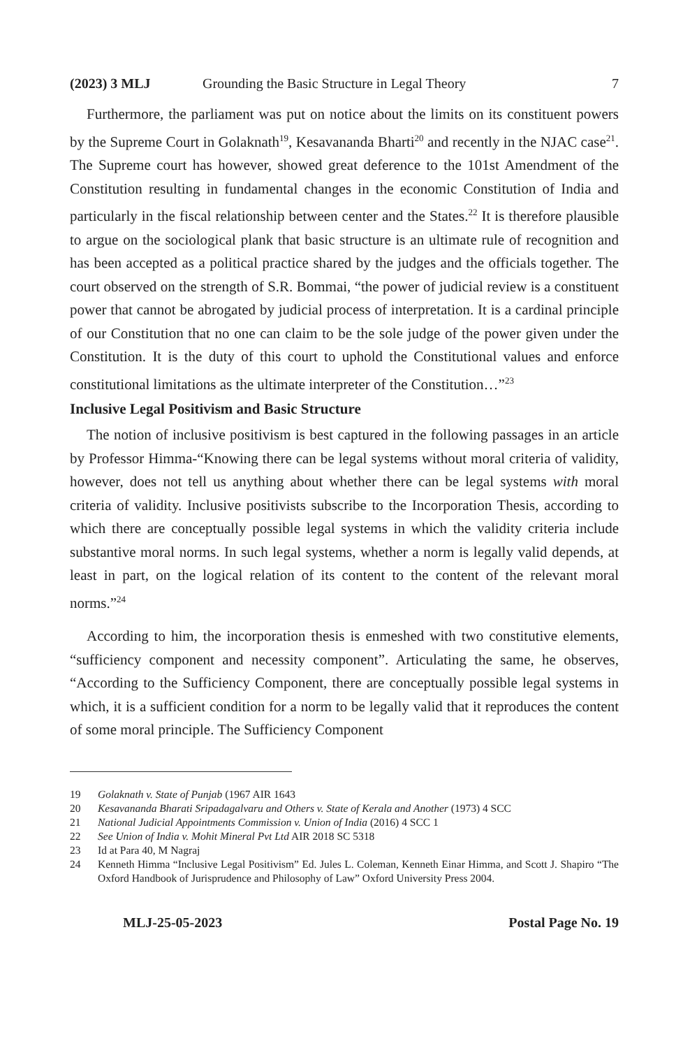(2023) 3 MLJ Grounding the Basic Structure in Legal Theory 7
Furthermore, the parliament was put on notice about the limits on its constituent powers by the Supreme Court in Golaknath<sup>19</sup>, Kesavananda Bharti<sup>20</sup> and recently in the NJAC case<sup>21</sup>. The Supreme court has however, showed great deference to the 101st Amendment of the Constitution resulting in fundamental changes in the economic Constitution of India and particularly in the fiscal relationship between center and the States.<sup>22</sup> It is therefore plausible to argue on the sociological plank that basic structure is an ultimate rule of recognition and has been accepted as a political practice shared by the judges and the officials together. The court observed on the strength of S.R. Bommai, “the power of judicial review is a constituent power that cannot be abrogated by judicial process of interpretation. It is a cardinal principle of our Constitution that no one can claim to be the sole judge of the power given under the Constitution. It is the duty of this court to uphold the Constitutional values and enforce constitutional limitations as the ultimate interpreter of the Constitution…”<sup>23</sup>
Inclusive Legal Positivism and Basic Structure
The notion of inclusive positivism is best captured in the following passages in an article by Professor Himma-“Knowing there can be legal systems without moral criteria of validity, however, does not tell us anything about whether there can be legal systems with moral criteria of validity. Inclusive positivists subscribe to the Incorporation Thesis, according to which there are conceptually possible legal systems in which the validity criteria include substantive moral norms. In such legal systems, whether a norm is legally valid depends, at least in part, on the logical relation of its content to the content of the relevant moral norms.”<sup>24</sup>
According to him, the incorporation thesis is enmeshed with two constitutive elements, “sufficiency component and necessity component”. Articulating the same, he observes, “According to the Sufficiency Component, there are conceptually possible legal systems in which, it is a sufficient condition for a norm to be legally valid that it reproduces the content of some moral principle. The Sufficiency Component
19 Golaknath v. State of Punjab (1967 AIR 1643
20 Kesavananda Bharati Sripadagalvaru and Others v. State of Kerala and Another (1973) 4 SCC
21 National Judicial Appointments Commission v. Union of India (2016) 4 SCC 1
22 See Union of India v. Mohit Mineral Pvt Ltd AIR 2018 SC 5318
23 Id at Para 40, M Nagraj
24 Kenneth Himma “Inclusive Legal Positivism” Ed. Jules L. Coleman, Kenneth Einar Himma, and Scott J. Shapiro “The Oxford Handbook of Jurisprudence and Philosophy of Law” Oxford University Press 2004.
MLJ-25-05-2023 Postal Page No. 19